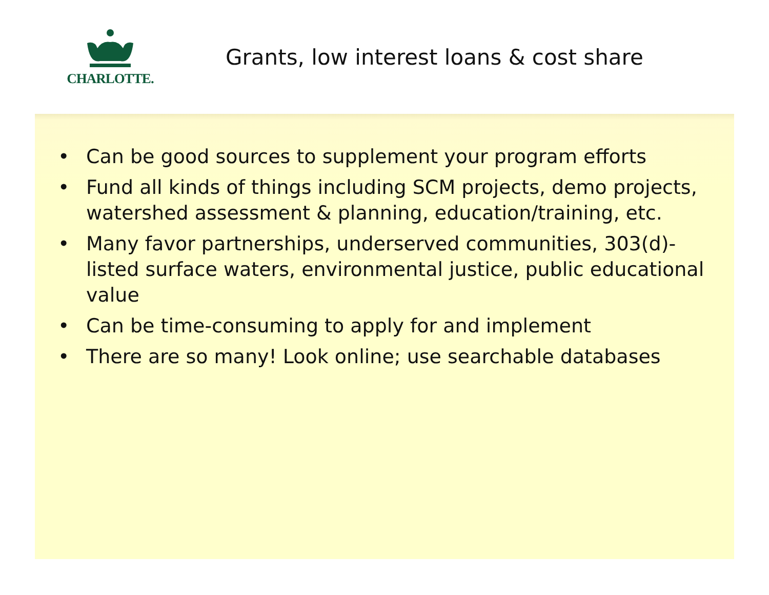CHARLOTTE.
Grants, low interest loans & cost share
• Can be good sources to supplement your program efforts
• Fund all kinds of things including SCM projects, demo projects, watershed assessment & planning, education/training, etc.
• Many favor partnerships, underserved communities, 303(d)-listed surface waters, environmental justice, public educational value
• Can be time-consuming to apply for and implement
• There are so many! Look online; use searchable databases